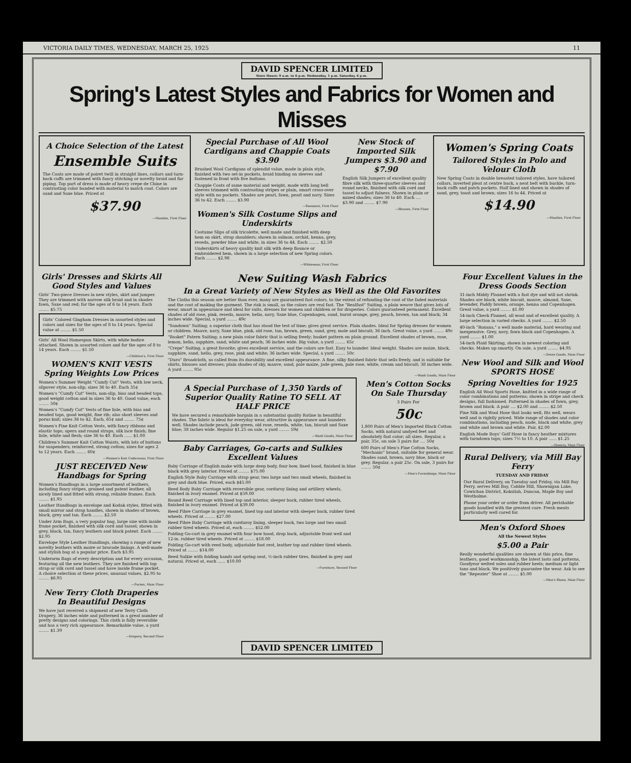VICTORIA DAILY TIMES, WEDNESDAY, MARCH 25, 1925 11
DAVID SPENCER LIMITED
Store Hours: 9 a.m. to 6 p.m. Wednesday, 1 p.m. Saturday, 6 p.m.
Spring's Latest Styles and Fabrics for Women and Misses
A Choice Selection of the Latest
Ensemble Suits
The Coats are made of poiret twill in straight lines, collars and turn-back cuffs are trimmed with fancy stitching or novelty braid and fur piping. Top part of dress is made of heavy crepe de Chine in contrasting color banded with material to match coat. Colors are sand and Saxe blue. Priced at
$37.90
—Mantles, First Floor
Special Purchase of All Wool Cardigans and Chappie Coats $3.90
Brushed Wool Cardigans of splendid value, made in plain style, finished with two set-in pockets, braid binding on sleeves and fastened in front with five buttons.
Chappie Coats of same material and weight, made with long bell sleeves trimmed with contrasting stripes or plain, smart cross-over style with no pockets. Shades are pearl, fawn, pearl and navy. Sizes 36 to 42. Each ........ $3.90
—Sweaters, First Floor
Women's Silk Costume Slips and Underskirts
Costume Slips of silk tricolette, well made and finished with deep hem on skirt, strap shoulders; shown in salmon, orchid, henna, grey, reseda, powder blue and white, in sizes 36 to 44. Each ........ $2.50
Underskirts of heavy quality knit silk with deep flounce or embroidered hem, shown in a large selection of new Spring colors. Each ........ $2.98
—Whitewear, First Floor
New Stock of Imported Silk Jumpers $3.90 and $7.90
English Silk Jumpers of excellent quality fibre silk with three-quarter sleeves and round necks, finished with silk cord and tassel to adjust fulness. Shown in plain or mixed shades; sizes 36 to 40. Each .... $3.90 and ........ $7.90
—Blouses, First Floor
Women's Spring Coats
Tailored Styles in Polo and Velour Cloth
New Spring Coats in double breasted tailored styles, have tailored collars, inverted pleat at centre back, a neat belt with buckle, turn-back cuffs and patch pockets. Half lined and shown in shades of sand, grey, toast and brown; sizes 16 to 44. Priced at
$14.90
—Mantles, First Floor
Girls' Dresses and Skirts All Good Styles and Values
Girls' Two-piece Dresses in new styles, skirt and jumper. They are trimmed with narrow silk braid and in shades fawn, Saxe and red; for the ages of 6 to 14 years. Each ........ $5.75
Girls' Colored Gingham Dresses in assorted styles and colors and sizes for the ages of 8 to 14 years. Special value at ........ $1.50
Girls' All Wool Homespun Skirts, with white bodice attached. Shown in assorted colors and for the ages of 8 to 14 years. Each ........ $1.50
—Children's, First Floor
WOMEN'S KNIT VESTS Spring Weights Low Prices
Women's Summer Weight "Cumfy Cut" Vests, with low neck, slipover style, non-slip; sizes 36 to 40. Each 35¢
Women's "Cumfy Cut" Vests, non-slip, bias and beaded tops, good weight cotton and in sizes 36 to 40. Good value, each ........ 50¢
Women's "Cumfy Cut" Vests of fine lisle, with bias and beaded tops, good weight, fine rib; also short sleeves and porus knit; sizes 36 to 42. Each, 65¢ and ........ 75¢
Women's Fine Knit Cotton Vests, with fancy ribbons and elastic tops; opera and round straps, silk lace finish; fine lisle, white and flesh; size 36 to 40. Each ...... $1.00
Children's Summer Knit Cotton Waists, with lots of buttons for suspenders; reinforced, strong cotton; sizes for ages 2 to 12 years. Each ........ 60¢
—Women's Knit Underwear, First Floor
JUST RECEIVED New Handbags for Spring
Women's Handbags in a large assortment of leathers, including fancy stripes, grained and patent leather, all nicely lined and fitted with strong, reliable frames. Each ........ $1.95
Leather Handbags in envelope and Kodak styles, fitted with small mirror and strap handles, shown in shades of brown, black, grey and tan. Each ........ $2.50
Under Arm Bags, a very popular bag, large size with inside frame pocket, finished with silk cord and tassel; shown in grey, black, tan, fancy leathers and black patent. Each ........ $2.95
Envelope Style Leather Handbags, showing a range of new novelty leathers with moire or brocade linings. A well-made and stylish bag at a popular price. Each $3.95
Underarm Bags of every description and for every occasion, featuring all the new leathers. They are finished with top strap or silk cord and tassel and have inside frame pocket. A choice selection at these prices, unusual values, $2.95 to ........ $6.95
—Purses, Main Floor
New Terry Cloth Draperies In Beautiful Designs
We have just received a shipment of new Terry Cloth Drapery, 36 inches wide and patterned in a great number of pretty designs and colorings. This cloth is fully reversible and has a very rich appearance. Remarkable value, a yard ........ $1.39
—Drapery, Second Floor
New Suiting Wash Fabrics
In a Great Variety of New Styles as Well as the Old Favorites
The Cloths this season are better than ever, many are guaranteed fast colors, to the extent of refunding the coat of the faded materials and the cost of making the garment. The risk is small, as the colors are real fast. The "Realfast" Suiting, a plain weave that gives lots of wear, smart in appearance and ideal for suits, dresses for women and children or for draperies. Colors guaranteed permanent. Excellent shades of old rose, pink, reseda, mauve, helio, navy, Saxe blue, Copenhagen, sand, burnt orange, grey, peach, brown, tan and black; 34 inches wide. Special, a yard ........ 49c
"Sandown" Suiting; a superior cloth that has stood the test of time; gives great service. Plain shades. Ideal for Spring dresses for women or children. Mauve, navy, Saxe blue, pink, old rose, tan, brown, green, sand, grey, mole and biscuit; 36 inch. Great value, a yard ........ 49c
"Basket" Patern Suiting; a new plain color fabric that is selling freely; basket pattern on plain ground. Excellent shades of brown, rose, lemon, helio, sapphire, sand, white and peach; 36 inches wide. Big value, a yard ........ 65c
"Crepe" Suiting, a great favorite; gives excellent service, and the colors are fast. Easy to launder. Ideal weight. Shades are maize, black, sapphire, sand, helio, grey, rose, pink and white; 36 inches wide. Special, a yard ........ 50c
"Duro" Broadcloth, so called from its durability and excellent appearance. A fine, silky finished fabric that sells freely, and is suitable for shirts, blouses and dresses; plain shades of sky, mauve, sand, pale maize, jade green, pale rose, white, cream and biscuit; 38 inches wide. A yard ........ 95c
—Wash Goods, Main Floor
A Special Purchase of 1,350 Yards of Superior Quality Ratine TO SELL AT HALF PRICE
We have secured a remarkable bargain in a substantial quality Ratine in beautiful shades. The fabric is ideal for everyday wear, attractive in appearance and launders well. Shades include peach, jade green, old rose, reseda, white, tan, biscuit and Saxe blue; 38 inches wide. Regular $1.25 on sale, a yard ........ 59¢
—Wash Goods, Main Floor
Baby Carriages, Go-carts and Sulkies Excellent Values
Baby Carriage of English make with large deep body, four bow, lined hood, finished in blue black with grey interior. Priced at ........ $75.00
English Style Baby Carriage with strap gear, two large and two small wheels, finished in grey and dark blue. Priced, each $45.00
Reed Body Baby Carriage with reversible gear, corduroy lining and artillery wheels, finished in ivory enamel. Priced at $59.00
Round Reed Carriage with lined top and interior, sleeper back, rubber tired wheels, finished in ivory enamel. Priced at $39.00
Reed Fibre Carriage in grey enamel, lined top and interior with sleeper back, rubber tired wheels. Priced at ........ $27.00
Reed Fibre Baby Carriage with corduroy lining, sleeper back, two large and two small rubber tired wheels. Priced at, each ........ $52.00
Folding Go-cart in grey enamel with four bow hood, drop back, adjustable front well and 12-in. rubber tired wheels. Priced at ........ $18.00
Folding Go-cart with reed body, adjustable foot rest, leather top and rubber tired wheels. Priced at ........ $14.00
Reed Sulkie with folding hands and spring seat, ½-inch rubber tires, finished in grey and natural. Priced at, each ...... $10.00
—Furniture, Second Floor
Men's Cotton Socks On Sale Thursday
3 Pairs For
50c
1,800 Pairs of Men's Imported Black Cotton Socks, with natural undyed feet and absolutely fast color; all sizes. Regular, a pair, 35c, on sale 3 pairs for .... 50¢
600 Pairs of Men's Fine Cotton Socks, "Mechanic" brand, suitable for general wear. Shades sand, brown, navy blue, black or grey. Regular, a pair 25c. On sale, 3 pairs for ........ 50¢
—Men's Furnishings, Main Floor
Four Excellent Values in the Dress Goods Section
31-inch Middy Flannel with a fast dye and will not shrink. Shades are black, white biscuit, mauve, almond, Saxe, levender, Paddy brown, orange, henna and Copenhagen. Great value, a yard ........ $1.00
54-inch Check Flannel, all wool and of excellent quality. A large selection in varied checks. A yard ........ $2.50
40-inch "Roxana," a well made material, hard wearing and inexpensive. Grey, navy, fawn black and Copenhagen. A yard ........ $1.00
54-inch Plaid Skirting, shown in newest coloring and checks. Makes up smartly. On sale, a yard ........ $4.95
—Dress Goods, Main Floor
New Wool and Silk and Wool SPORTS HOSE
Spring Novelties for 1925
English All Wool Sports Hose, knitted in a wide range of color combinations and patterns; shown in stripe and check designs, full fashioned. Patterned in shades of fawn, grey, brown and black. A pair .... $2.00 and ........ $2.50
Fine Silk and Wool Hose that looks well, fits well, wears well and is rightly priced. Wide range of shades and color combinations, including peach, nude, black and white, grey and white and brown and white. Pair, $2.00
English Made Boys' Golf Hose in fancy heather mixtures with turndown tops; sizes 7½ to 10. A pair ...... $1.25
—Hosiery, Main Floor
Rural Delivery, via Mill Bay Ferry
TUESDAY AND FRIDAY
Our Rural Delivery, on Tuesday and Friday, via Mill Bay Ferry, serves Mill Bay, Cobble Hill, Shawnigan Lake, Cowichan District, Koksilah, Duncan, Maple Bay and Westholme.
Phone your order or order from driver. All perishable goods handled with the greatest care. Fresh meats particularly well cared for.
Men's Oxford Shoes
All the Newest Styles
$5.00 a Pair
Really wonderful qualities are shown at this price, fine leathers, good workmanship, the latest lasts and patterns, Goodyear welted soles and rubber heels; medium or light tans and black. We positively guarantee the wear. Ask to see the "Repeater" Shoe at ........ $5.00
—Men's Shoes, Main Floor
DAVID SPENCER LIMITED